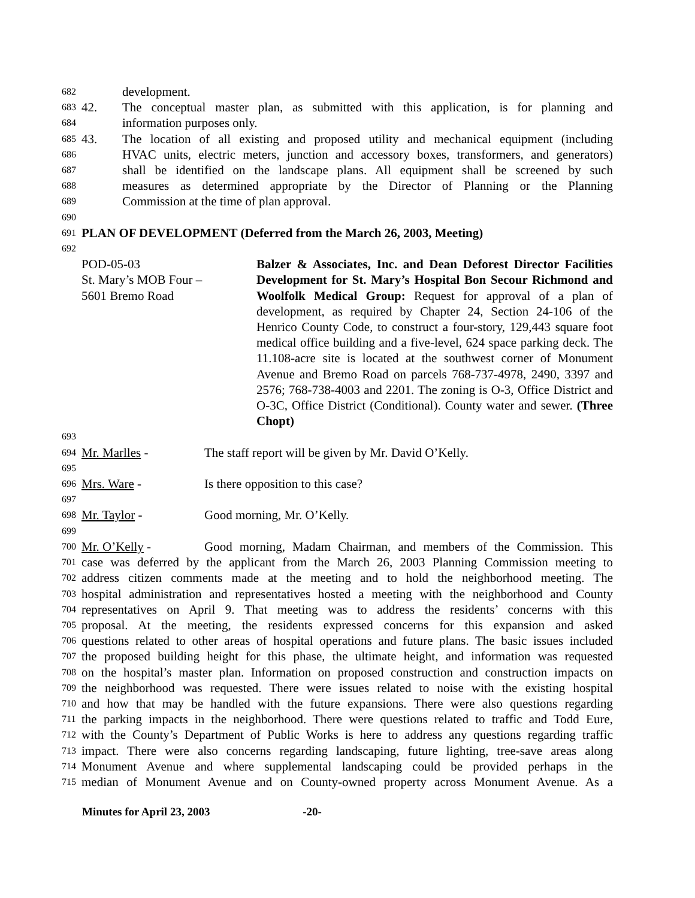682 development.
683 42. The conceptual master plan, as submitted with this application, is for planning and
684 information purposes only.
685 43. The location of all existing and proposed utility and mechanical equipment (including
686 HVAC units, electric meters, junction and accessory boxes, transformers, and generators)
687 shall be identified on the landscape plans. All equipment shall be screened by such
688 measures as determined appropriate by the Director of Planning or the Planning
689 Commission at the time of plan approval.
690
691 PLAN OF DEVELOPMENT (Deferred from the March 26, 2003, Meeting)
692
POD-05-03
St. Mary’s MOB Four –
5601 Bremo Road
Balzer & Associates, Inc. and Dean Deforest Director Facilities Development for St. Mary’s Hospital Bon Secour Richmond and Woolfolk Medical Group: Request for approval of a plan of development, as required by Chapter 24, Section 24-106 of the Henrico County Code, to construct a four-story, 129,443 square foot medical office building and a five-level, 624 space parking deck. The 11.108-acre site is located at the southwest corner of Monument Avenue and Bremo Road on parcels 768-737-4978, 2490, 3397 and 2576; 768-738-4003 and 2201. The zoning is O-3, Office District and O-3C, Office District (Conditional). County water and sewer. (Three Chopt)
693
694 Mr. Marlles - The staff report will be given by Mr. David O’Kelly.
695
696 Mrs. Ware - Is there opposition to this case?
697
698 Mr. Taylor - Good morning, Mr. O’Kelly.
699
700 Mr. O’Kelly - Good morning, Madam Chairman, and members of the Commission. This
701 case was deferred by the applicant from the March 26, 2003 Planning Commission meeting to
702 address citizen comments made at the meeting and to hold the neighborhood meeting. The
703 hospital administration and representatives hosted a meeting with the neighborhood and County
704 representatives on April 9. That meeting was to address the residents’ concerns with this
705 proposal. At the meeting, the residents expressed concerns for this expansion and asked
706 questions related to other areas of hospital operations and future plans. The basic issues included
707 the proposed building height for this phase, the ultimate height, and information was requested
708 on the hospital’s master plan. Information on proposed construction and construction impacts on
709 the neighborhood was requested. There were issues related to noise with the existing hospital
710 and how that may be handled with the future expansions. There were also questions regarding
711 the parking impacts in the neighborhood. There were questions related to traffic and Todd Eure,
712 with the County’s Department of Public Works is here to address any questions regarding traffic
713 impact. There were also concerns regarding landscaping, future lighting, tree-save areas along
714 Monument Avenue and where supplemental landscaping could be provided perhaps in the
715 median of Monument Avenue and on County-owned property across Monument Avenue. As a
Minutes for April 23, 2003 -20-